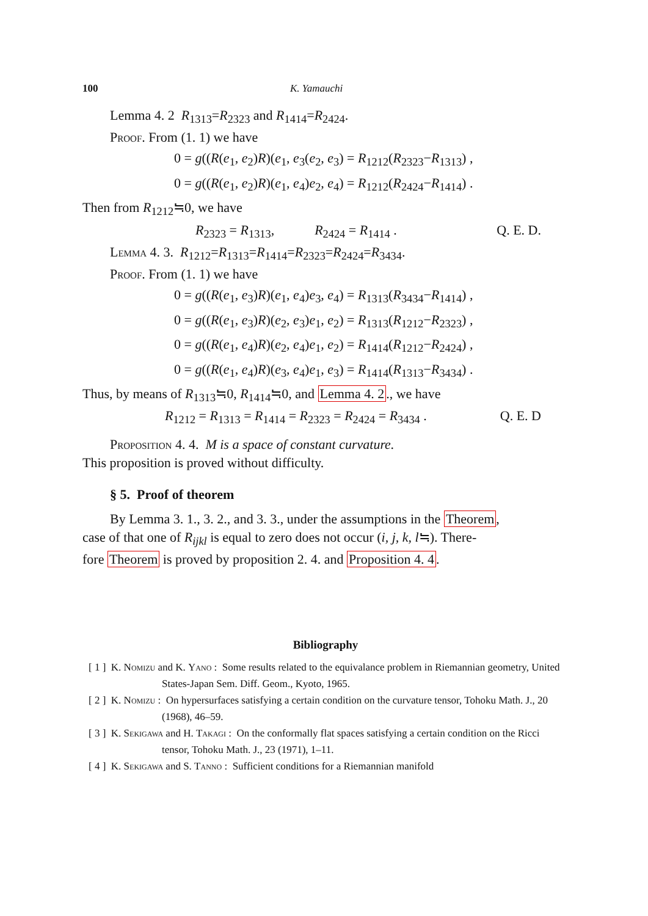100 K. Yamauchi
Lemma 4. 2 R<sub>1313</sub>=R<sub>2323</sub> and R<sub>1414</sub>=R<sub>2424</sub>.
Proof. From (1. 1) we have
0 = g((R(e<sub>1</sub>, e<sub>2</sub>)R)(e<sub>1</sub>, e<sub>3</sub>(e<sub>2</sub>, e<sub>3</sub>) = R<sub>1212</sub>(R<sub>2323</sub>−R<sub>1313</sub>) ,
0 = g((R(e<sub>1</sub>, e<sub>2</sub>)R)(e<sub>1</sub>, e<sub>4</sub>)e<sub>2</sub>, e<sub>4</sub>) = R<sub>1212</sub>(R<sub>2424</sub>−R<sub>1414</sub>) .
Then from R<sub>1212</sub>≒0, we have
R<sub>2323</sub> = R<sub>1313</sub>, R<sub>2424</sub> = R<sub>1414</sub> . Q. E. D.
Lemma 4. 3. R<sub>1212</sub>=R<sub>1313</sub>=R<sub>1414</sub>=R<sub>2323</sub>=R<sub>2424</sub>=R<sub>3434</sub>.
Proof. From (1. 1) we have
0 = g((R(e<sub>1</sub>, e<sub>3</sub>)R)(e<sub>1</sub>, e<sub>4</sub>)e<sub>3</sub>, e<sub>4</sub>) = R<sub>1313</sub>(R<sub>3434</sub>−R<sub>1414</sub>) ,
0 = g((R(e<sub>1</sub>, e<sub>3</sub>)R)(e<sub>2</sub>, e<sub>3</sub>)e<sub>1</sub>, e<sub>2</sub>) = R<sub>1313</sub>(R<sub>1212</sub>−R<sub>2323</sub>) ,
0 = g((R(e<sub>1</sub>, e<sub>4</sub>)R)(e<sub>2</sub>, e<sub>4</sub>)e<sub>1</sub>, e<sub>2</sub>) = R<sub>1414</sub>(R<sub>1212</sub>−R<sub>2424</sub>) ,
0 = g((R(e<sub>1</sub>, e<sub>4</sub>)R)(e<sub>3</sub>, e<sub>4</sub>)e<sub>1</sub>, e<sub>3</sub>) = R<sub>1414</sub>(R<sub>1313</sub>−R<sub>3434</sub>) .
Thus, by means of R<sub>1313</sub>≒0, R<sub>1414</sub>≒0, and Lemma 4. 2., we have
R<sub>1212</sub> = R<sub>1313</sub> = R<sub>1414</sub> = R<sub>2323</sub> = R<sub>2424</sub> = R<sub>3434</sub> . Q. E. D
Proposition 4. 4. M is a space of constant curvature.
This proposition is proved without difficulty.
§ 5. Proof of theorem
By Lemma 3. 1., 3. 2., and 3. 3., under the assumptions in the Theorem,
case of that one of R<sub>ijkl</sub> is equal to zero does not occur (i, j, k, l≒). There-
fore Theorem is proved by proposition 2. 4. and Proposition 4. 4.
Bibliography
[ 1 ] K. Nomizu and K. Yano : Some results related to the equivalance problem in Riemannian geometry, United States-Japan Sem. Diff. Geom., Kyoto, 1965.
[ 2 ] K. Nomizu : On hypersurfaces satisfying a certain condition on the curvature tensor, Tohoku Math. J., 20 (1968), 46–59.
[ 3 ] K. Sekigawa and H. Takagi : On the conformally flat spaces satisfying a certain condition on the Ricci tensor, Tohoku Math. J., 23 (1971), 1–11.
[ 4 ] K. Sekigawa and S. Tanno : Sufficient conditions for a Riemannian manifold